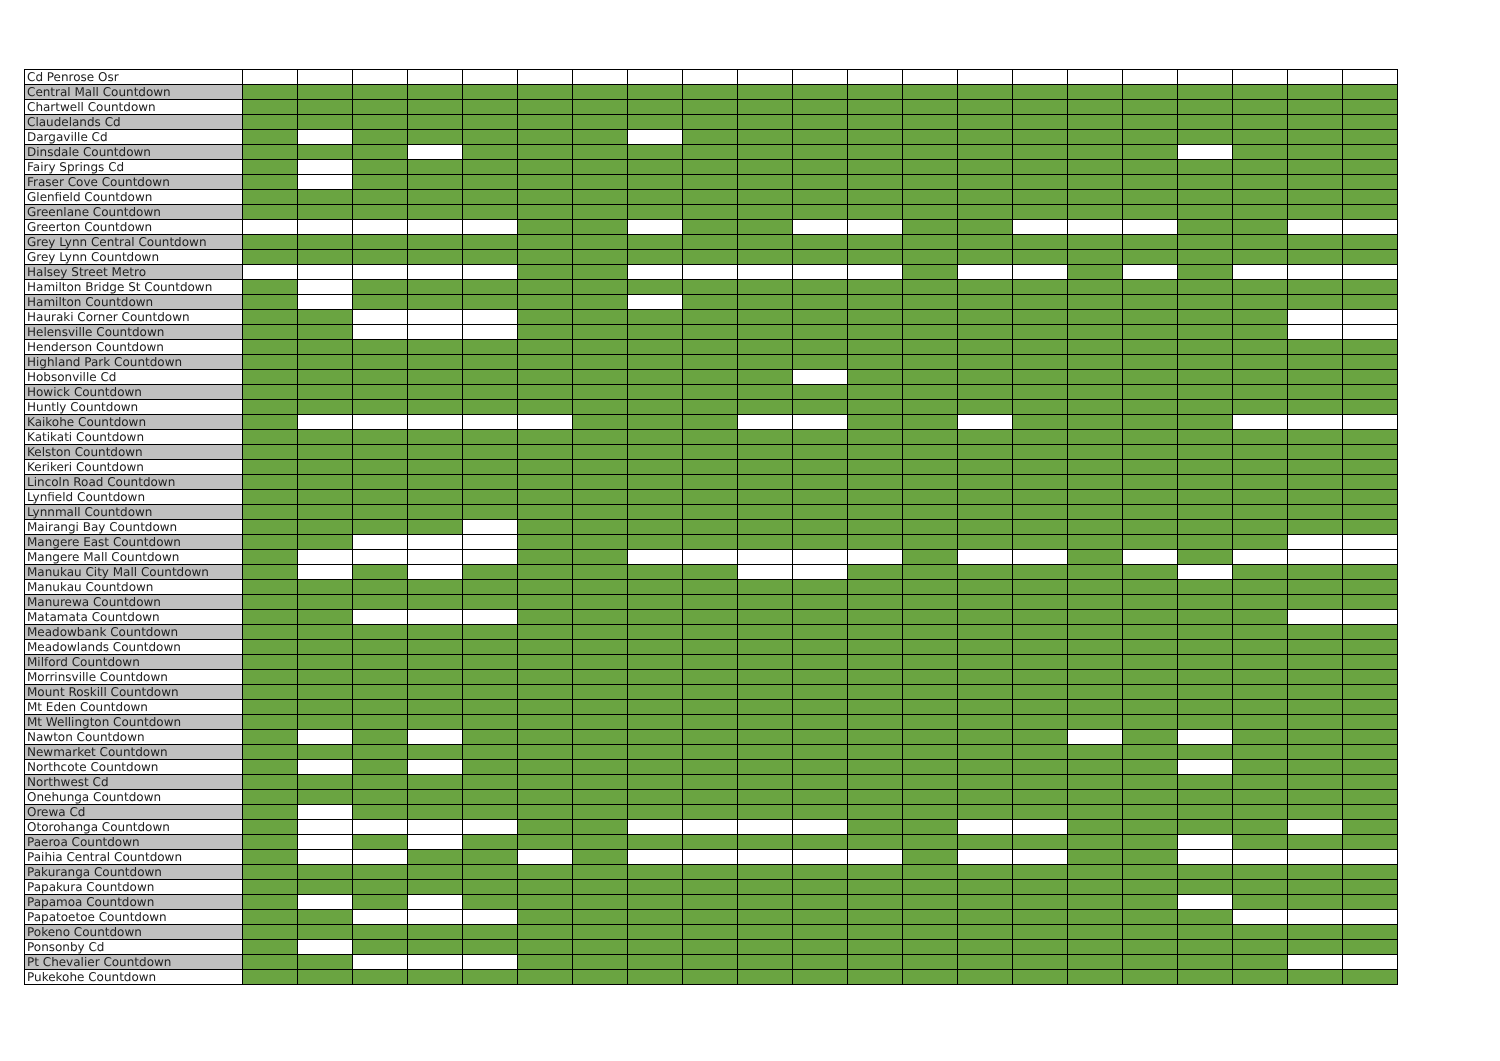| Cd Penrose Osr | | | | | | | | | | | | | | | | | | | | | |
| Central Mall Countdown | | | | | | | | | | | | | | | | | | | | | |
| Chartwell Countdown | | | | | | | | | | | | | | | | | | | | | |
| Claudelands Cd | | | | | | | | | | | | | | | | | | | | | |
| Dargaville Cd | | | | | | | | | | | | | | | | | | | | | |
| Dinsdale Countdown | | | | | | | | | | | | | | | | | | | | | |
| Fairy Springs Cd | | | | | | | | | | | | | | | | | | | | | |
| Fraser Cove Countdown | | | | | | | | | | | | | | | | | | | | | |
| Glenfield Countdown | | | | | | | | | | | | | | | | | | | | | |
| Greenlane Countdown | | | | | | | | | | | | | | | | | | | | | |
| Greerton Countdown | | | | | | | | | | | | | | | | | | | | | |
| Grey Lynn Central Countdown | | | | | | | | | | | | | | | | | | | | | |
| Grey Lynn Countdown | | | | | | | | | | | | | | | | | | | | | |
| Halsey Street Metro | | | | | | | | | | | | | | | | | | | | | |
| Hamilton Bridge St Countdown | | | | | | | | | | | | | | | | | | | | | |
| Hamilton Countdown | | | | | | | | | | | | | | | | | | | | | |
| Hauraki Corner Countdown | | | | | | | | | | | | | | | | | | | | | |
| Helensville Countdown | | | | | | | | | | | | | | | | | | | | | |
| Henderson Countdown | | | | | | | | | | | | | | | | | | | | | |
| Highland Park Countdown | | | | | | | | | | | | | | | | | | | | | |
| Hobsonville Cd | | | | | | | | | | | | | | | | | | | | | |
| Howick Countdown | | | | | | | | | | | | | | | | | | | | | |
| Huntly Countdown | | | | | | | | | | | | | | | | | | | | | |
| Kaikohe Countdown | | | | | | | | | | | | | | | | | | | | | |
| Katikati Countdown | | | | | | | | | | | | | | | | | | | | | |
| Kelston Countdown | | | | | | | | | | | | | | | | | | | | | |
| Kerikeri Countdown | | | | | | | | | | | | | | | | | | | | | |
| Lincoln Road Countdown | | | | | | | | | | | | | | | | | | | | | |
| Lynfield Countdown | | | | | | | | | | | | | | | | | | | | | |
| Lynnmall Countdown | | | | | | | | | | | | | | | | | | | | | |
| Mairangi Bay Countdown | | | | | | | | | | | | | | | | | | | | | |
| Mangere East Countdown | | | | | | | | | | | | | | | | | | | | | |
| Mangere Mall Countdown | | | | | | | | | | | | | | | | | | | | | |
| Manukau City Mall Countdown | | | | | | | | | | | | | | | | | | | | | |
| Manukau Countdown | | | | | | | | | | | | | | | | | | | | | |
| Manurewa Countdown | | | | | | | | | | | | | | | | | | | | | |
| Matamata Countdown | | | | | | | | | | | | | | | | | | | | | |
| Meadowbank Countdown | | | | | | | | | | | | | | | | | | | | | |
| Meadowlands Countdown | | | | | | | | | | | | | | | | | | | | | |
| Milford Countdown | | | | | | | | | | | | | | | | | | | | | |
| Morrinsville Countdown | | | | | | | | | | | | | | | | | | | | | |
| Mount Roskill Countdown | | | | | | | | | | | | | | | | | | | | | |
| Mt Eden Countdown | | | | | | | | | | | | | | | | | | | | | |
| Mt Wellington Countdown | | | | | | | | | | | | | | | | | | | | | |
| Nawton Countdown | | | | | | | | | | | | | | | | | | | | | |
| Newmarket Countdown | | | | | | | | | | | | | | | | | | | | | |
| Northcote Countdown | | | | | | | | | | | | | | | | | | | | | |
| Northwest Cd | | | | | | | | | | | | | | | | | | | | | |
| Onehunga Countdown | | | | | | | | | | | | | | | | | | | | | |
| Orewa Cd | | | | | | | | | | | | | | | | | | | | | |
| Otorohanga Countdown | | | | | | | | | | | | | | | | | | | | | |
| Paeroa Countdown | | | | | | | | | | | | | | | | | | | | | |
| Paihia Central Countdown | | | | | | | | | | | | | | | | | | | | | |
| Pakuranga Countdown | | | | | | | | | | | | | | | | | | | | | |
| Papakura Countdown | | | | | | | | | | | | | | | | | | | | | |
| Papamoa Countdown | | | | | | | | | | | | | | | | | | | | | |
| Papatoetoe Countdown | | | | | | | | | | | | | | | | | | | | | |
| Pokeno Countdown | | | | | | | | | | | | | | | | | | | | | |
| Ponsonby Cd | | | | | | | | | | | | | | | | | | | | | |
| Pt Chevalier Countdown | | | | | | | | | | | | | | | | | | | | | |
| Pukekohe Countdown | | | | | | | | | | | | | | | | | | | | | |